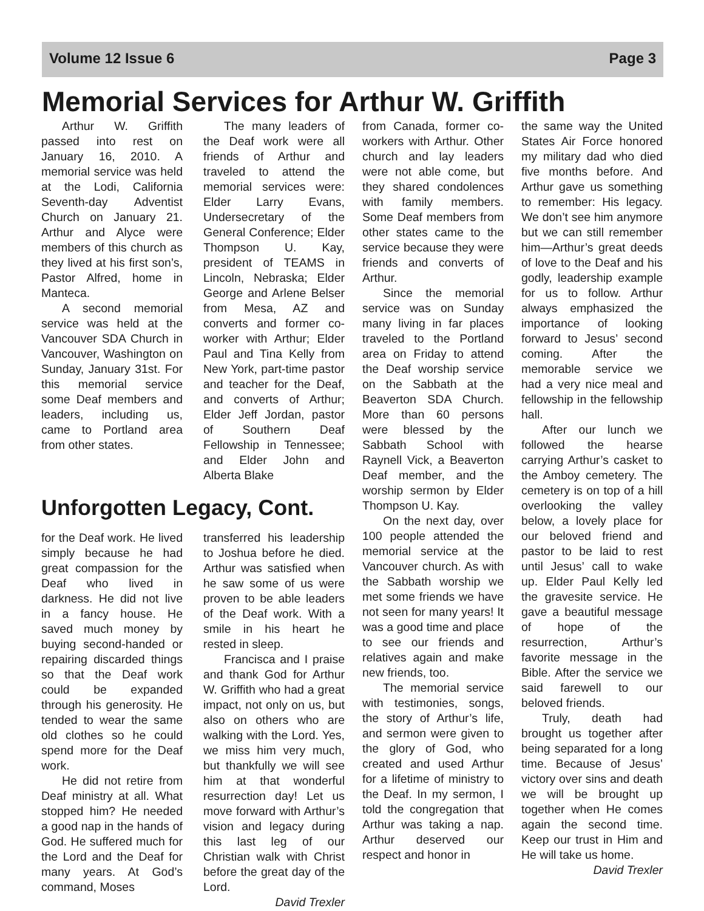Volume 12 Issue 6 Page 3
Memorial Services for Arthur W. Griffith
Arthur W. Griffith passed into rest on January 16, 2010. A memorial service was held at the Lodi, California Seventh-day Adventist Church on January 21. Arthur and Alyce were members of this church as they lived at his first son’s, Pastor Alfred, home in Manteca.
A second memorial service was held at the Vancouver SDA Church in Vancouver, Washington on Sunday, January 31st. For this memorial service some Deaf members and leaders, including us, came to Portland area from other states.
The many leaders of the Deaf work were all friends of Arthur and traveled to attend the memorial services were: Elder Larry Evans, Undersecretary of the General Conference; Elder Thompson U. Kay, president of TEAMS in Lincoln, Nebraska; Elder George and Arlene Belser from Mesa, AZ and converts and former co-worker with Arthur; Elder Paul and Tina Kelly from New York, part-time pastor and teacher for the Deaf, and converts of Arthur; Elder Jeff Jordan, pastor of Southern Deaf Fellowship in Tennessee; and Elder John and Alberta Blake
Unforgotten Legacy, Cont.
for the Deaf work. He lived simply because he had great compassion for the Deaf who lived in darkness. He did not live in a fancy house. He saved much money by buying second-handed or repairing discarded things so that the Deaf work could be expanded through his generosity. He tended to wear the same old clothes so he could spend more for the Deaf work.
He did not retire from Deaf ministry at all. What stopped him? He needed a good nap in the hands of God. He suffered much for the Lord and the Deaf for many years. At God’s command, Moses
transferred his leadership to Joshua before he died. Arthur was satisfied when he saw some of us were proven to be able leaders of the Deaf work. With a smile in his heart he rested in sleep.
Francisca and I praise and thank God for Arthur W. Griffith who had a great impact, not only on us, but also on others who are walking with the Lord. Yes, we miss him very much, but thankfully we will see him at that wonderful resurrection day! Let us move forward with Arthur’s vision and legacy during this last leg of our Christian walk with Christ before the great day of the Lord.
David Trexler
from Canada, former co-workers with Arthur. Other church and lay leaders were not able come, but they shared condolences with family members. Some Deaf members from other states came to the service because they were friends and converts of Arthur.
Since the memorial service was on Sunday many living in far places traveled to the Portland area on Friday to attend the Deaf worship service on the Sabbath at the Beaverton SDA Church. More than 60 persons were blessed by the Sabbath School with Raynell Vick, a Beaverton Deaf member, and the worship sermon by Elder Thompson U. Kay.
On the next day, over 100 people attended the memorial service at the Vancouver church. As with the Sabbath worship we met some friends we have not seen for many years! It was a good time and place to see our friends and relatives again and make new friends, too.
The memorial service with testimonies, songs, the story of Arthur’s life, and sermon were given to the glory of God, who created and used Arthur for a lifetime of ministry to the Deaf. In my sermon, I told the congregation that Arthur was taking a nap. Arthur deserved our respect and honor in
the same way the United States Air Force honored my military dad who died five months before. And Arthur gave us something to remember: His legacy. We don’t see him anymore but we can still remember him—Arthur’s great deeds of love to the Deaf and his godly, leadership example for us to follow. Arthur always emphasized the importance of looking forward to Jesus’ second coming. After the memorable service we had a very nice meal and fellowship in the fellowship hall.
After our lunch we followed the hearse carrying Arthur’s casket to the Amboy cemetery. The cemetery is on top of a hill overlooking the valley below, a lovely place for our beloved friend and pastor to be laid to rest until Jesus’ call to wake up. Elder Paul Kelly led the gravesite service. He gave a beautiful message of hope of the resurrection, Arthur’s favorite message in the Bible. After the service we said farewell to our beloved friends.
Truly, death had brought us together after being separated for a long time. Because of Jesus’ victory over sins and death we will be brought up together when He comes again the second time. Keep our trust in Him and He will take us home.
David Trexler